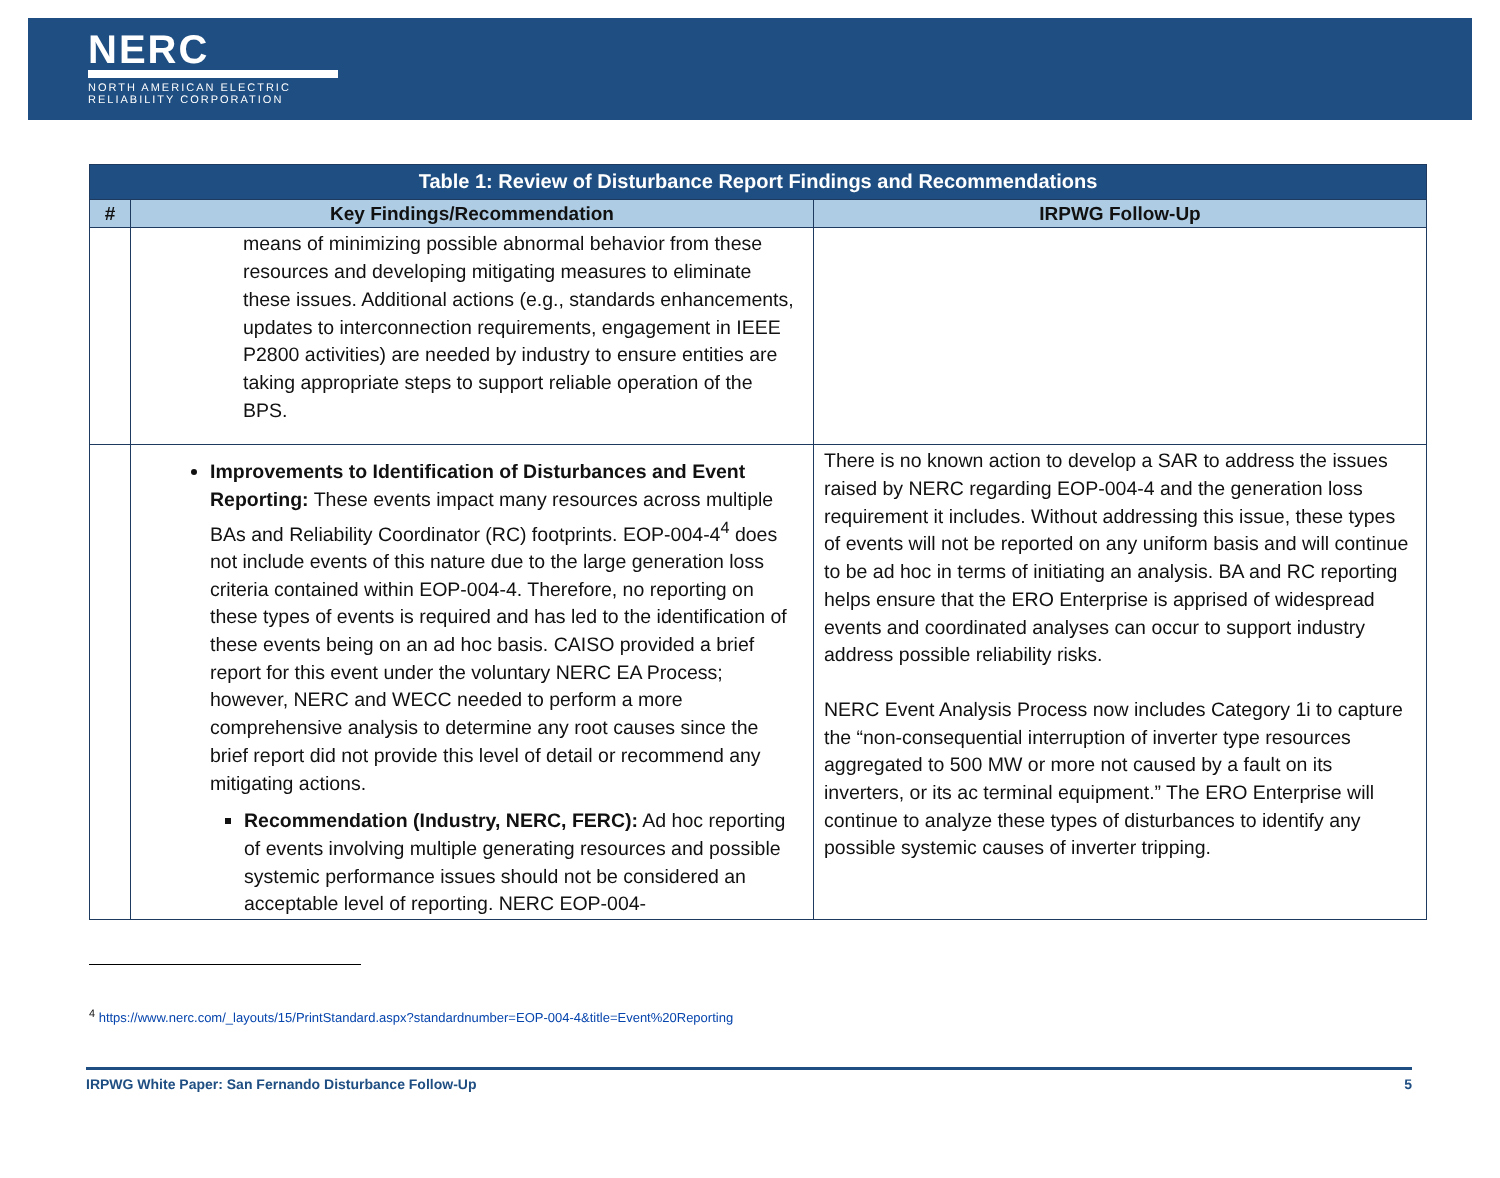NERC
NORTH AMERICAN ELECTRIC
RELIABILITY CORPORATION
| Table 1: Review of Disturbance Report Findings and Recommendations | | |
| --- | --- | --- |
| # | Key Findings/Recommendation | IRPWG Follow-Up |
| | means of minimizing possible abnormal behavior from these resources and developing mitigating measures to eliminate these issues. Additional actions (e.g., standards enhancements, updates to interconnection requirements, engagement in IEEE P2800 activities) are needed by industry to ensure entities are taking appropriate steps to support reliable operation of the BPS. | |
| | Improvements to Identification of Disturbances and Event Reporting: These events impact many resources across multiple BAs and Reliability Coordinator (RC) footprints. EOP-004-4<sup>4</sup> does not include events of this nature due to the large generation loss criteria contained within EOP-004-4. Therefore, no reporting on these types of events is required and has led to the identification of these events being on an ad hoc basis. CAISO provided a brief report for this event under the voluntary NERC EA Process; however, NERC and WECC needed to perform a more comprehensive analysis to determine any root causes since the brief report did not provide this level of detail or recommend any mitigating actions. Recommendation (Industry, NERC, FERC): Ad hoc reporting of events involving multiple generating resources and possible systemic performance issues should not be considered an acceptable level of reporting. NERC EOP-004- | There is no known action to develop a SAR to address the issues raised by NERC regarding EOP-004-4 and the generation loss requirement it includes. Without addressing this issue, these types of events will not be reported on any uniform basis and will continue to be ad hoc in terms of initiating an analysis. BA and RC reporting helps ensure that the ERO Enterprise is apprised of widespread events and coordinated analyses can occur to support industry address possible reliability risks. NERC Event Analysis Process now includes Category 1i to capture the “non-consequential interruption of inverter type resources aggregated to 500 MW or more not caused by a fault on its inverters, or its ac terminal equipment.” The ERO Enterprise will continue to analyze these types of disturbances to identify any possible systemic causes of inverter tripping. |
<sup>4</sup> https://www.nerc.com/_layouts/15/PrintStandard.aspx?standardnumber=EOP-004-4&title=Event%20Reporting
IRPWG White Paper: San Fernando Disturbance Follow-Up 5